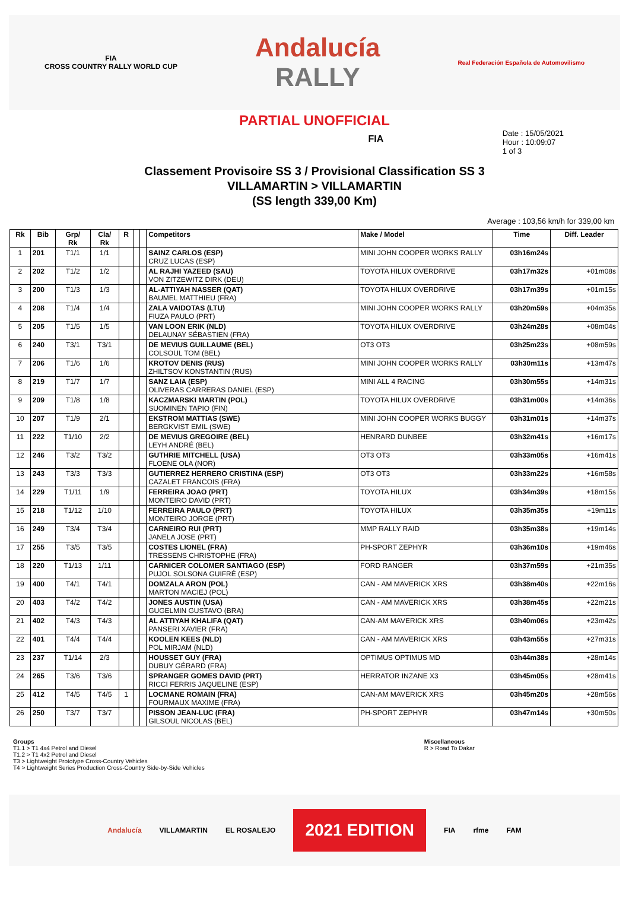FIA
CROSS COUNTRY RALLY WORLD CUP
Andalucía
RALLY
Real Federación Española de Automovilismo
PARTIAL UNOFFICIAL
FIA
Date : 15/05/2021
Hour : 10:09:07
1 of 3
Classement Provisoire SS 3 / Provisional Classification SS 3
VILLAMARTIN > VILLAMARTIN
(SS length 339,00 Km)
Average : 103,56 km/h for 339,00 km
| Rk | Bib | Grp/ Rk | Cla/ Rk | R | | | Competitors | Make / Model | Time | Diff. Leader |
| --- | --- | --- | --- | --- | --- | --- | --- | --- | --- | --- |
| 1 | 201 | T1/1 | 1/1 | | | | SAINZ CARLOS (ESP) CRUZ LUCAS (ESP) | MINI JOHN COOPER WORKS RALLY | 03h16m24s | |
| 2 | 202 | T1/2 | 1/2 | | | | AL RAJHI YAZEED (SAU) VON ZITZEWITZ DIRK (DEU) | TOYOTA HILUX OVERDRIVE | 03h17m32s | +01m08s |
| 3 | 200 | T1/3 | 1/3 | | | | AL-ATTIYAH NASSER (QAT) BAUMEL MATTHIEU (FRA) | TOYOTA HILUX OVERDRIVE | 03h17m39s | +01m15s |
| 4 | 208 | T1/4 | 1/4 | | | | ZALA VAIDOTAS (LTU) FIUZA PAULO (PRT) | MINI JOHN COOPER WORKS RALLY | 03h20m59s | +04m35s |
| 5 | 205 | T1/5 | 1/5 | | | | VAN LOON ERIK (NLD) DELAUNAY SÉBASTIEN (FRA) | TOYOTA HILUX OVERDRIVE | 03h24m28s | +08m04s |
| 6 | 240 | T3/1 | T3/1 | | | | DE MEVIUS GUILLAUME (BEL) COLSOUL TOM (BEL) | OT3 OT3 | 03h25m23s | +08m59s |
| 7 | 206 | T1/6 | 1/6 | | | | KROTOV DENIS (RUS) ZHILTSOV KONSTANTIN (RUS) | MINI JOHN COOPER WORKS RALLY | 03h30m11s | +13m47s |
| 8 | 219 | T1/7 | 1/7 | | | | SANZ LAIA (ESP) OLIVERAS CARRERAS DANIEL (ESP) | MINI ALL 4 RACING | 03h30m55s | +14m31s |
| 9 | 209 | T1/8 | 1/8 | | | | KACZMARSKI MARTIN (POL) SUOMINEN TAPIO (FIN) | TOYOTA HILUX OVERDRIVE | 03h31m00s | +14m36s |
| 10 | 207 | T1/9 | 2/1 | | | | EKSTROM MATTIAS (SWE) BERGKVIST EMIL (SWE) | MINI JOHN COOPER WORKS BUGGY | 03h31m01s | +14m37s |
| 11 | 222 | T1/10 | 2/2 | | | | DE MEVIUS GREGOIRE (BEL) LEYH ANDRÉ (BEL) | HENRARD DUNBEE | 03h32m41s | +16m17s |
| 12 | 246 | T3/2 | T3/2 | | | | GUTHRIE MITCHELL (USA) FLOENE OLA (NOR) | OT3 OT3 | 03h33m05s | +16m41s |
| 13 | 243 | T3/3 | T3/3 | | | | GUTIERREZ HERRERO CRISTINA (ESP) CAZALET FRANCOIS (FRA) | OT3 OT3 | 03h33m22s | +16m58s |
| 14 | 229 | T1/11 | 1/9 | | | | FERREIRA JOAO (PRT) MONTEIRO DAVID (PRT) | TOYOTA HILUX | 03h34m39s | +18m15s |
| 15 | 218 | T1/12 | 1/10 | | | | FERREIRA PAULO (PRT) MONTEIRO JORGE (PRT) | TOYOTA HILUX | 03h35m35s | +19m11s |
| 16 | 249 | T3/4 | T3/4 | | | | CARNEIRO RUI (PRT) JANELA JOSE (PRT) | MMP RALLY RAID | 03h35m38s | +19m14s |
| 17 | 255 | T3/5 | T3/5 | | | | COSTES LIONEL (FRA) TRESSENS CHRISTOPHE (FRA) | PH-SPORT ZEPHYR | 03h36m10s | +19m46s |
| 18 | 220 | T1/13 | 1/11 | | | | CARNICER COLOMER SANTIAGO (ESP) PUJOL SOLSONA GUIFRÉ (ESP) | FORD RANGER | 03h37m59s | +21m35s |
| 19 | 400 | T4/1 | T4/1 | | | | DOMZALA ARON (POL) MARTON MACIEJ (POL) | CAN - AM MAVERICK XRS | 03h38m40s | +22m16s |
| 20 | 403 | T4/2 | T4/2 | | | | JONES AUSTIN (USA) GUGELMIN GUSTAVO (BRA) | CAN - AM MAVERICK XRS | 03h38m45s | +22m21s |
| 21 | 402 | T4/3 | T4/3 | | | | AL ATTIYAH KHALIFA (QAT) PANSERI XAVIER (FRA) | CAN-AM MAVERICK XRS | 03h40m06s | +23m42s |
| 22 | 401 | T4/4 | T4/4 | | | | KOOLEN KEES (NLD) POL MIRJAM (NLD) | CAN - AM MAVERICK XRS | 03h43m55s | +27m31s |
| 23 | 237 | T1/14 | 2/3 | | | | HOUSSET GUY (FRA) DUBUY GÉRARD (FRA) | OPTIMUS OPTIMUS MD | 03h44m38s | +28m14s |
| 24 | 265 | T3/6 | T3/6 | | | | SPRANGER GOMES DAVID (PRT) RICCI FERRIS JAQUELINE (ESP) | HERRATOR INZANE X3 | 03h45m05s | +28m41s |
| 25 | 412 | T4/5 | T4/5 | 1 | | | LOCMANE ROMAIN (FRA) FOURMAUX MAXIME (FRA) | CAN-AM MAVERICK XRS | 03h45m20s | +28m56s |
| 26 | 250 | T3/7 | T3/7 | | | | PISSON JEAN-LUC (FRA) GILSOUL NICOLAS (BEL) | PH-SPORT ZEPHYR | 03h47m14s | +30m50s |
Groups
T1.1 > T1 4x4 Petrol and Diesel
T1.2 > T1 4x2 Petrol and Diesel
T3 > Lightweight Prototype Cross-Country Vehicles
T4 > Lightweight Series Production Cross-Country Side-by-Side Vehicles
Miscellaneous
R > Road To Dakar
Andalucía VILLAMARTIN EL ROSALEJO 2021 EDITION FIA rfme FAM